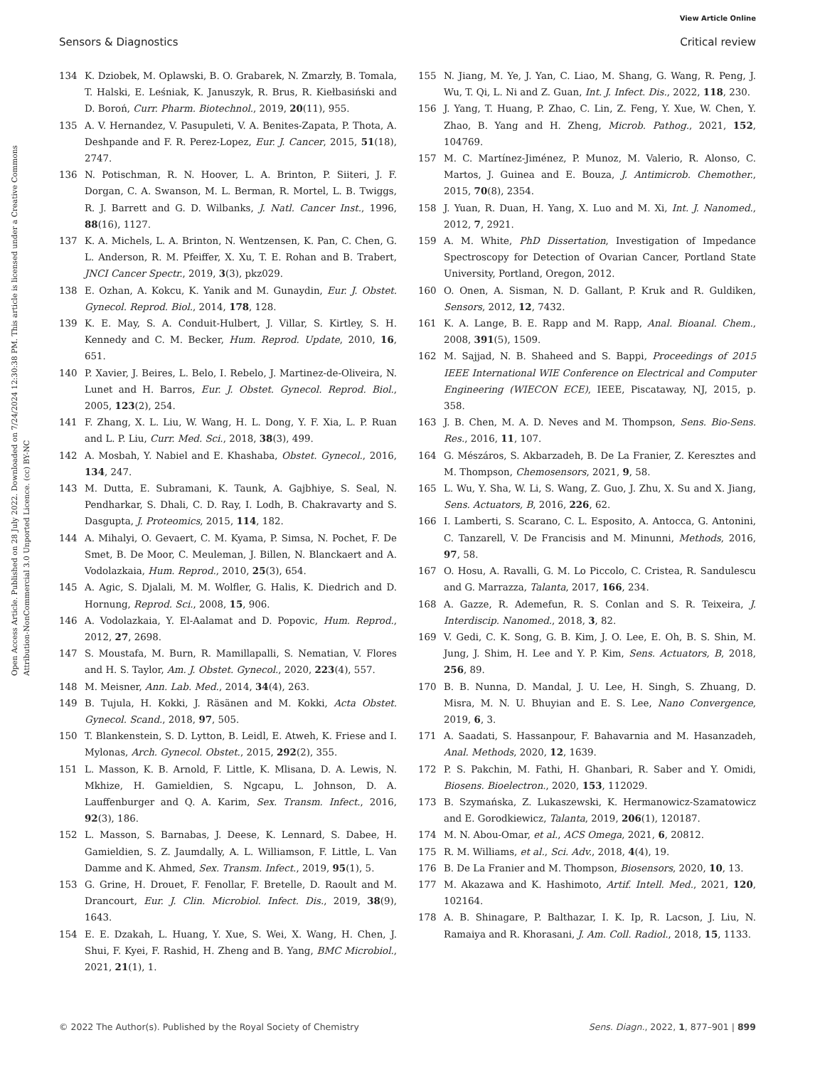View Article Online
Sensors & Diagnostics Critical review
Open Access Article. Published on 28 July 2022. Downloaded on 7/24/2024 12:30:38 PM. This article is licensed under a Creative Commons Attribution-NonCommercial 3.0 Unported Licence. (cc) BY-NC
134 K. Dziobek, M. Oplawski, B. O. Grabarek, N. Zmarzły, B. Tomala, T. Halski, E. Leśniak, K. Januszyk, R. Brus, R. Kiełbasiński and D. Boroń, Curr. Pharm. Biotechnol., 2019, 20(11), 955.
135 A. V. Hernandez, V. Pasupuleti, V. A. Benites-Zapata, P. Thota, A. Deshpande and F. R. Perez-Lopez, Eur. J. Cancer, 2015, 51(18), 2747.
136 N. Potischman, R. N. Hoover, L. A. Brinton, P. Siiteri, J. F. Dorgan, C. A. Swanson, M. L. Berman, R. Mortel, L. B. Twiggs, R. J. Barrett and G. D. Wilbanks, J. Natl. Cancer Inst., 1996, 88(16), 1127.
137 K. A. Michels, L. A. Brinton, N. Wentzensen, K. Pan, C. Chen, G. L. Anderson, R. M. Pfeiffer, X. Xu, T. E. Rohan and B. Trabert, JNCI Cancer Spectr., 2019, 3(3), pkz029.
138 E. Ozhan, A. Kokcu, K. Yanik and M. Gunaydin, Eur. J. Obstet. Gynecol. Reprod. Biol., 2014, 178, 128.
139 K. E. May, S. A. Conduit-Hulbert, J. Villar, S. Kirtley, S. H. Kennedy and C. M. Becker, Hum. Reprod. Update, 2010, 16, 651.
140 P. Xavier, J. Beires, L. Belo, I. Rebelo, J. Martinez-de-Oliveira, N. Lunet and H. Barros, Eur. J. Obstet. Gynecol. Reprod. Biol., 2005, 123(2), 254.
141 F. Zhang, X. L. Liu, W. Wang, H. L. Dong, Y. F. Xia, L. P. Ruan and L. P. Liu, Curr. Med. Sci., 2018, 38(3), 499.
142 A. Mosbah, Y. Nabiel and E. Khashaba, Obstet. Gynecol., 2016, 134, 247.
143 M. Dutta, E. Subramani, K. Taunk, A. Gajbhiye, S. Seal, N. Pendharkar, S. Dhali, C. D. Ray, I. Lodh, B. Chakravarty and S. Dasgupta, J. Proteomics, 2015, 114, 182.
144 A. Mihalyi, O. Gevaert, C. M. Kyama, P. Simsa, N. Pochet, F. De Smet, B. De Moor, C. Meuleman, J. Billen, N. Blanckaert and A. Vodolazkaia, Hum. Reprod., 2010, 25(3), 654.
145 A. Agic, S. Djalali, M. M. Wolfler, G. Halis, K. Diedrich and D. Hornung, Reprod. Sci., 2008, 15, 906.
146 A. Vodolazkaia, Y. El-Aalamat and D. Popovic, Hum. Reprod., 2012, 27, 2698.
147 S. Moustafa, M. Burn, R. Mamillapalli, S. Nematian, V. Flores and H. S. Taylor, Am. J. Obstet. Gynecol., 2020, 223(4), 557.
148 M. Meisner, Ann. Lab. Med., 2014, 34(4), 263.
149 B. Tujula, H. Kokki, J. Räsänen and M. Kokki, Acta Obstet. Gynecol. Scand., 2018, 97, 505.
150 T. Blankenstein, S. D. Lytton, B. Leidl, E. Atweh, K. Friese and I. Mylonas, Arch. Gynecol. Obstet., 2015, 292(2), 355.
151 L. Masson, K. B. Arnold, F. Little, K. Mlisana, D. A. Lewis, N. Mkhize, H. Gamieldien, S. Ngcapu, L. Johnson, D. A. Lauffenburger and Q. A. Karim, Sex. Transm. Infect., 2016, 92(3), 186.
152 L. Masson, S. Barnabas, J. Deese, K. Lennard, S. Dabee, H. Gamieldien, S. Z. Jaumdally, A. L. Williamson, F. Little, L. Van Damme and K. Ahmed, Sex. Transm. Infect., 2019, 95(1), 5.
153 G. Grine, H. Drouet, F. Fenollar, F. Bretelle, D. Raoult and M. Drancourt, Eur. J. Clin. Microbiol. Infect. Dis., 2019, 38(9), 1643.
154 E. E. Dzakah, L. Huang, Y. Xue, S. Wei, X. Wang, H. Chen, J. Shui, F. Kyei, F. Rashid, H. Zheng and B. Yang, BMC Microbiol., 2021, 21(1), 1.
155 N. Jiang, M. Ye, J. Yan, C. Liao, M. Shang, G. Wang, R. Peng, J. Wu, T. Qi, L. Ni and Z. Guan, Int. J. Infect. Dis., 2022, 118, 230.
156 J. Yang, T. Huang, P. Zhao, C. Lin, Z. Feng, Y. Xue, W. Chen, Y. Zhao, B. Yang and H. Zheng, Microb. Pathog., 2021, 152, 104769.
157 M. C. Martínez-Jiménez, P. Munoz, M. Valerio, R. Alonso, C. Martos, J. Guinea and E. Bouza, J. Antimicrob. Chemother., 2015, 70(8), 2354.
158 J. Yuan, R. Duan, H. Yang, X. Luo and M. Xi, Int. J. Nanomed., 2012, 7, 2921.
159 A. M. White, PhD Dissertation, Investigation of Impedance Spectroscopy for Detection of Ovarian Cancer, Portland State University, Portland, Oregon, 2012.
160 O. Onen, A. Sisman, N. D. Gallant, P. Kruk and R. Guldiken, Sensors, 2012, 12, 7432.
161 K. A. Lange, B. E. Rapp and M. Rapp, Anal. Bioanal. Chem., 2008, 391(5), 1509.
162 M. Sajjad, N. B. Shaheed and S. Bappi, Proceedings of 2015 IEEE International WIE Conference on Electrical and Computer Engineering (WIECON ECE), IEEE, Piscataway, NJ, 2015, p. 358.
163 J. B. Chen, M. A. D. Neves and M. Thompson, Sens. Bio-Sens. Res., 2016, 11, 107.
164 G. Mészáros, S. Akbarzadeh, B. De La Franier, Z. Keresztes and M. Thompson, Chemosensors, 2021, 9, 58.
165 L. Wu, Y. Sha, W. Li, S. Wang, Z. Guo, J. Zhu, X. Su and X. Jiang, Sens. Actuators, B, 2016, 226, 62.
166 I. Lamberti, S. Scarano, C. L. Esposito, A. Antocca, G. Antonini, C. Tanzarell, V. De Francisis and M. Minunni, Methods, 2016, 97, 58.
167 O. Hosu, A. Ravalli, G. M. Lo Piccolo, C. Cristea, R. Sandulescu and G. Marrazza, Talanta, 2017, 166, 234.
168 A. Gazze, R. Ademefun, R. S. Conlan and S. R. Teixeira, J. Interdiscip. Nanomed., 2018, 3, 82.
169 V. Gedi, C. K. Song, G. B. Kim, J. O. Lee, E. Oh, B. S. Shin, M. Jung, J. Shim, H. Lee and Y. P. Kim, Sens. Actuators, B, 2018, 256, 89.
170 B. B. Nunna, D. Mandal, J. U. Lee, H. Singh, S. Zhuang, D. Misra, M. N. U. Bhuyian and E. S. Lee, Nano Convergence, 2019, 6, 3.
171 A. Saadati, S. Hassanpour, F. Bahavarnia and M. Hasanzadeh, Anal. Methods, 2020, 12, 1639.
172 P. S. Pakchin, M. Fathi, H. Ghanbari, R. Saber and Y. Omidi, Biosens. Bioelectron., 2020, 153, 112029.
173 B. Szymańska, Z. Lukaszewski, K. Hermanowicz-Szamatowicz and E. Gorodkiewicz, Talanta, 2019, 206(1), 120187.
174 M. N. Abou-Omar, et al., ACS Omega, 2021, 6, 20812.
175 R. M. Williams, et al., Sci. Adv., 2018, 4(4), 19.
176 B. De La Franier and M. Thompson, Biosensors, 2020, 10, 13.
177 M. Akazawa and K. Hashimoto, Artif. Intell. Med., 2021, 120, 102164.
178 A. B. Shinagare, P. Balthazar, I. K. Ip, R. Lacson, J. Liu, N. Ramaiya and R. Khorasani, J. Am. Coll. Radiol., 2018, 15, 1133.
© 2022 The Author(s). Published by the Royal Society of Chemistry Sens. Diagn., 2022, 1, 877–901 | 899